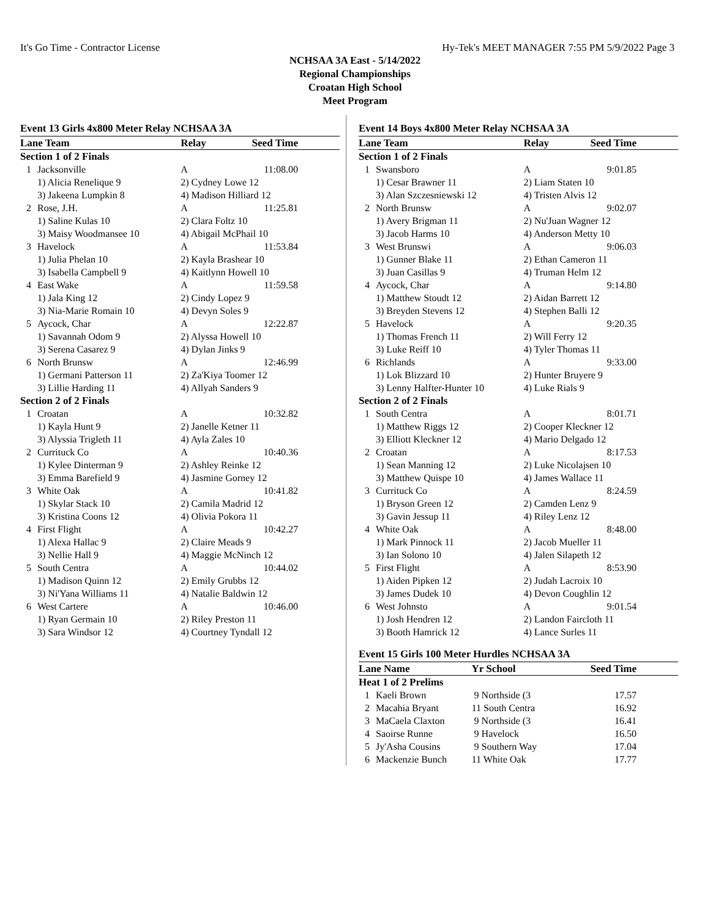It's Go Time - Contractor License Hy-Tek's MEET MANAGER 7:55 PM 5/9/2022 Page 3
NCHSAA 3A East - 5/14/2022
Regional Championships
Croatan High School
Meet Program
Event 13 Girls 4x800 Meter Relay NCHSAA 3A
| Lane Team | | Relay | Seed Time |
| --- | --- | --- | --- |
| Section 1 of 2 Finals | | | |
| 1 | Jacksonville | A | 11:08.00 |
| | 1) Alicia Renelique 9 | 2) Cydney Lowe 12 | |
| | 3) Jakeena Lumpkin 8 | 4) Madison Hilliard 12 | |
| 2 | Rose, J.H. | A | 11:25.81 |
| | 1) Saline Kulas 10 | 2) Clara Foltz 10 | |
| | 3) Maisy Woodmansee 10 | 4) Abigail McPhail 10 | |
| 3 | Havelock | A | 11:53.84 |
| | 1) Julia Phelan 10 | 2) Kayla Brashear 10 | |
| | 3) Isabella Campbell 9 | 4) Kaitlynn Howell 10 | |
| 4 | East Wake | A | 11:59.58 |
| | 1) Jala King 12 | 2) Cindy Lopez 9 | |
| | 3) Nia-Marie Romain 10 | 4) Devyn Soles 9 | |
| 5 | Aycock, Char | A | 12:22.87 |
| | 1) Savannah Odom 9 | 2) Alyssa Howell 10 | |
| | 3) Serena Casarez 9 | 4) Dylan Jinks 9 | |
| 6 | North Brunsw | A | 12:46.99 |
| | 1) Germani Patterson 11 | 2) Za'Kiya Toomer 12 | |
| | 3) Lillie Harding 11 | 4) Allyah Sanders 9 | |
| Section 2 of 2 Finals | | | |
| 1 | Croatan | A | 10:32.82 |
| | 1) Kayla Hunt 9 | 2) Janelle Ketner 11 | |
| | 3) Alyssia Trigleth 11 | 4) Ayla Zales 10 | |
| 2 | Currituck Co | A | 10:40.36 |
| | 1) Kylee Dinterman 9 | 2) Ashley Reinke 12 | |
| | 3) Emma Barefield 9 | 4) Jasmine Gorney 12 | |
| 3 | White Oak | A | 10:41.82 |
| | 1) Skylar Stack 10 | 2) Camila Madrid 12 | |
| | 3) Kristina Coons 12 | 4) Olivia Pokora 11 | |
| 4 | First Flight | A | 10:42.27 |
| | 1) Alexa Hallac 9 | 2) Claire Meads 9 | |
| | 3) Nellie Hall 9 | 4) Maggie McNinch 12 | |
| 5 | South Centra | A | 10:44.02 |
| | 1) Madison Quinn 12 | 2) Emily Grubbs 12 | |
| | 3) Ni'Yana Williams 11 | 4) Natalie Baldwin 12 | |
| 6 | West Cartere | A | 10:46.00 |
| | 1) Ryan Germain 10 | 2) Riley Preston 11 | |
| | 3) Sara Windsor 12 | 4) Courtney Tyndall 12 | |
Event 14 Boys 4x800 Meter Relay NCHSAA 3A
| Lane Team | | Relay | Seed Time |
| --- | --- | --- | --- |
| Section 1 of 2 Finals | | | |
| 1 | Swansboro | A | 9:01.85 |
| | 1) Cesar Brawner 11 | 2) Liam Staten 10 | |
| | 3) Alan Szczesniewski 12 | 4) Tristen Alvis 12 | |
| 2 | North Brunsw | A | 9:02.07 |
| | 1) Avery Brigman 11 | 2) Nu'Juan Wagner 12 | |
| | 3) Jacob Harms 10 | 4) Anderson Metty 10 | |
| 3 | West Brunswi | A | 9:06.03 |
| | 1) Gunner Blake 11 | 2) Ethan Cameron 11 | |
| | 3) Juan Casillas 9 | 4) Truman Helm 12 | |
| 4 | Aycock, Char | A | 9:14.80 |
| | 1) Matthew Stoudt 12 | 2) Aidan Barrett 12 | |
| | 3) Breyden Stevens 12 | 4) Stephen Balli 12 | |
| 5 | Havelock | A | 9:20.35 |
| | 1) Thomas French 11 | 2) Will Ferry 12 | |
| | 3) Luke Reiff 10 | 4) Tyler Thomas 11 | |
| 6 | Richlands | A | 9:33.00 |
| | 1) Lok Blizzard 10 | 2) Hunter Bruyere 9 | |
| | 3) Lenny Halfter-Hunter 10 | 4) Luke Rials 9 | |
| Section 2 of 2 Finals | | | |
| 1 | South Centra | A | 8:01.71 |
| | 1) Matthew Riggs 12 | 2) Cooper Kleckner 12 | |
| | 3) Elliott Kleckner 12 | 4) Mario Delgado 12 | |
| 2 | Croatan | A | 8:17.53 |
| | 1) Sean Manning 12 | 2) Luke Nicolajsen 10 | |
| | 3) Matthew Quispe 10 | 4) James Wallace 11 | |
| 3 | Currituck Co | A | 8:24.59 |
| | 1) Bryson Green 12 | 2) Camden Lenz 9 | |
| | 3) Gavin Jessup 11 | 4) Riley Lenz 12 | |
| 4 | White Oak | A | 8:48.00 |
| | 1) Mark Pinnock 11 | 2) Jacob Mueller 11 | |
| | 3) Ian Solono 10 | 4) Jalen Silapeth 12 | |
| 5 | First Flight | A | 8:53.90 |
| | 1) Aiden Pipken 12 | 2) Judah Lacroix 10 | |
| | 3) James Dudek 10 | 4) Devon Coughlin 12 | |
| 6 | West Johnsto | A | 9:01.54 |
| | 1) Josh Hendren 12 | 2) Landon Faircloth 11 | |
| | 3) Booth Hamrick 12 | 4) Lance Surles 11 | |
Event 15 Girls 100 Meter Hurdles NCHSAA 3A
| Lane Name | | Yr School | Seed Time |
| --- | --- | --- | --- |
| Heat 1 of 2 Prelims | | | |
| 1 | Kaeli Brown | 9 Northside (3 | 17.57 |
| 2 | Macahia Bryant | 11 South Centra | 16.92 |
| 3 | MaCaela Claxton | 9 Northside (3 | 16.41 |
| 4 | Saoirse Runne | 9 Havelock | 16.50 |
| 5 | Jy'Asha Cousins | 9 Southern Way | 17.04 |
| 6 | Mackenzie Bunch | 11 White Oak | 17.77 |